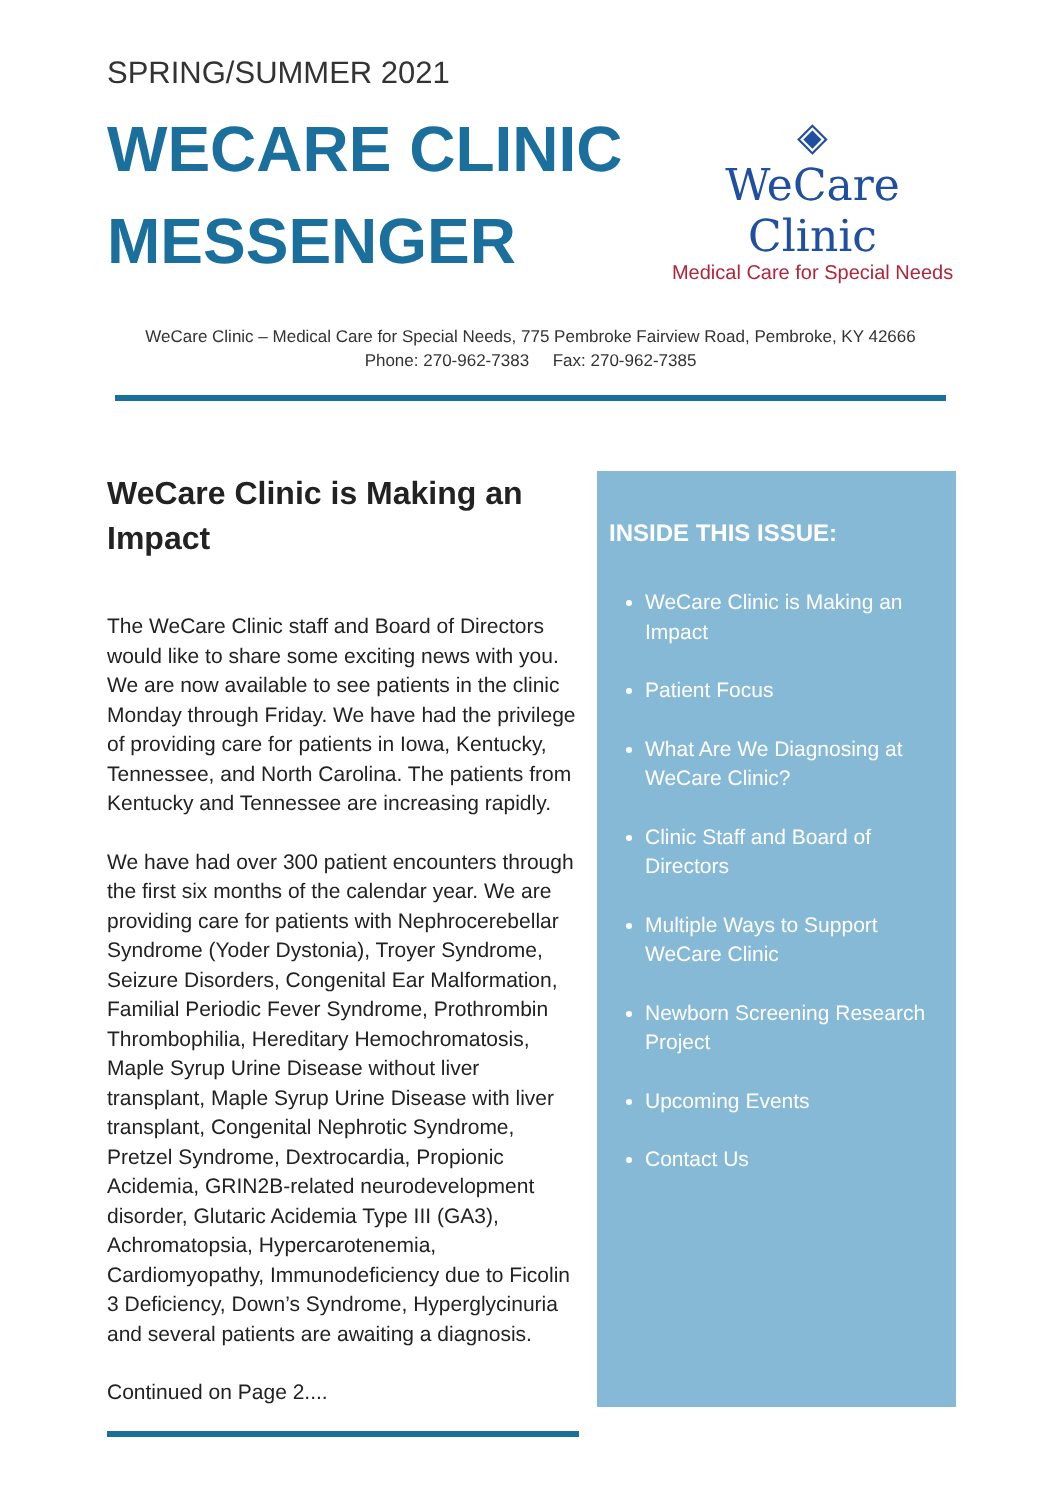SPRING/SUMMER 2021
WECARE CLINIC
MESSENGER
◈
WeCare Clinic
Medical Care for Special Needs
WeCare Clinic – Medical Care for Special Needs, 775 Pembroke Fairview Road, Pembroke, KY 42666
Phone: 270-962-7383 Fax: 270-962-7385
WeCare Clinic is Making an Impact
The WeCare Clinic staff and Board of Directors would like to share some exciting news with you. We are now available to see patients in the clinic Monday through Friday. We have had the privilege of providing care for patients in Iowa, Kentucky, Tennessee, and North Carolina. The patients from Kentucky and Tennessee are increasing rapidly.
We have had over 300 patient encounters through the first six months of the calendar year. We are providing care for patients with Nephrocerebellar Syndrome (Yoder Dystonia), Troyer Syndrome, Seizure Disorders, Congenital Ear Malformation, Familial Periodic Fever Syndrome, Prothrombin Thrombophilia, Hereditary Hemochromatosis, Maple Syrup Urine Disease without liver transplant, Maple Syrup Urine Disease with liver transplant, Congenital Nephrotic Syndrome, Pretzel Syndrome, Dextrocardia, Propionic Acidemia, GRIN2B-related neurodevelopment disorder, Glutaric Acidemia Type III (GA3), Achromatopsia, Hypercarotenemia, Cardiomyopathy, Immunodeficiency due to Ficolin 3 Deficiency, Down’s Syndrome, Hyperglycinuria and several patients are awaiting a diagnosis.
Continued on Page 2....
INSIDE THIS ISSUE:
WeCare Clinic is Making an Impact
Patient Focus
What Are We Diagnosing at WeCare Clinic?
Clinic Staff and Board of Directors
Multiple Ways to Support WeCare Clinic
Newborn Screening Research Project
Upcoming Events
Contact Us